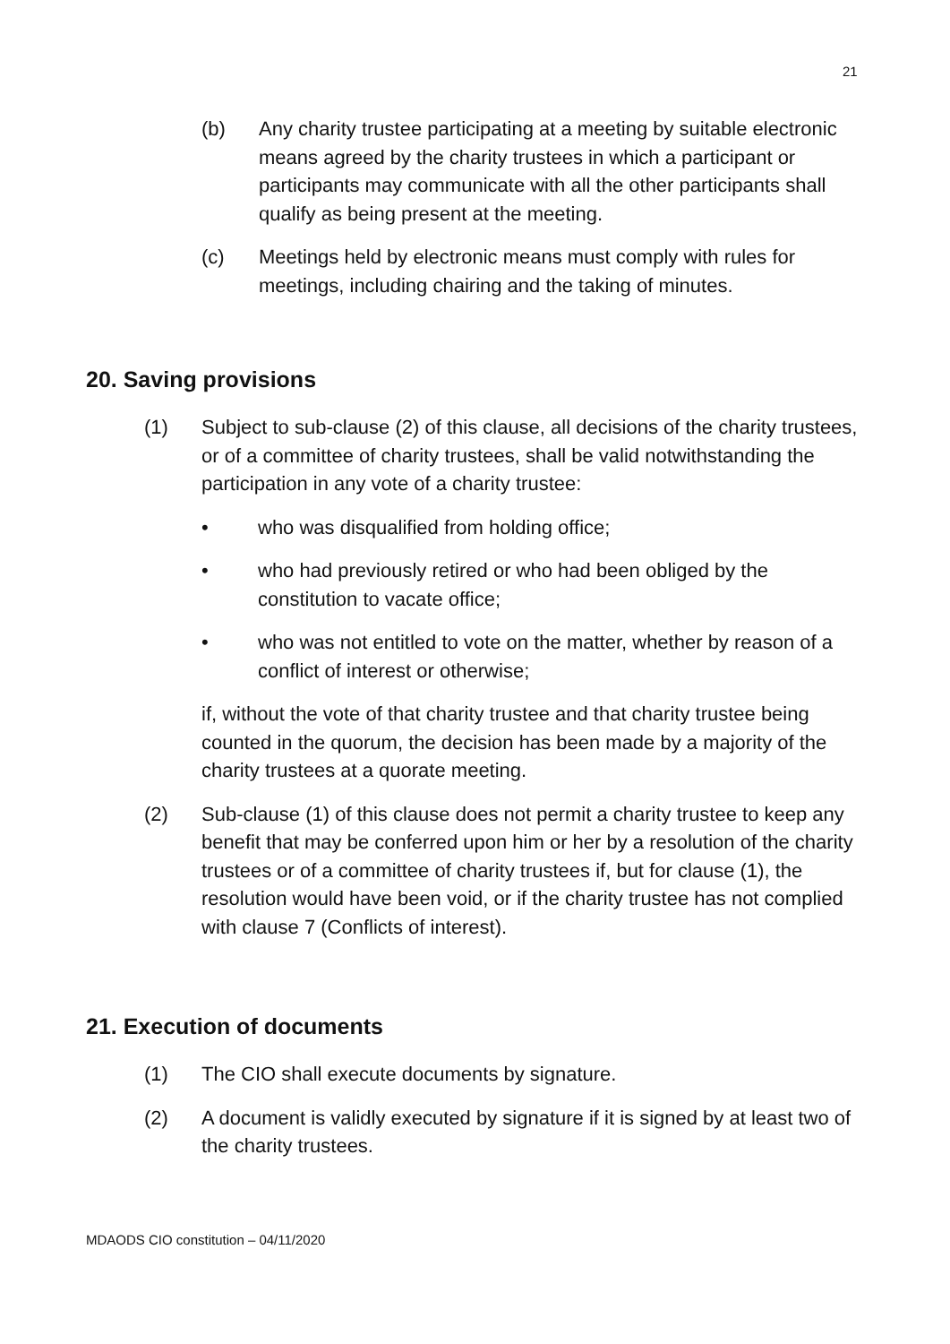21
(b) Any charity trustee participating at a meeting by suitable electronic means agreed by the charity trustees in which a participant or participants may communicate with all the other participants shall qualify as being present at the meeting.
(c) Meetings held by electronic means must comply with rules for meetings, including chairing and the taking of minutes.
20. Saving provisions
(1) Subject to sub-clause (2) of this clause, all decisions of the charity trustees, or of a committee of charity trustees, shall be valid notwithstanding the participation in any vote of a charity trustee:
• who was disqualified from holding office;
• who had previously retired or who had been obliged by the constitution to vacate office;
• who was not entitled to vote on the matter, whether by reason of a conflict of interest or otherwise;
if, without the vote of that charity trustee and that charity trustee being counted in the quorum, the decision has been made by a majority of the charity trustees at a quorate meeting.
(2) Sub-clause (1) of this clause does not permit a charity trustee to keep any benefit that may be conferred upon him or her by a resolution of the charity trustees or of a committee of charity trustees if, but for clause (1), the resolution would have been void, or if the charity trustee has not complied with clause 7 (Conflicts of interest).
21. Execution of documents
(1) The CIO shall execute documents by signature.
(2) A document is validly executed by signature if it is signed by at least two of the charity trustees.
MDAODS CIO constitution – 04/11/2020